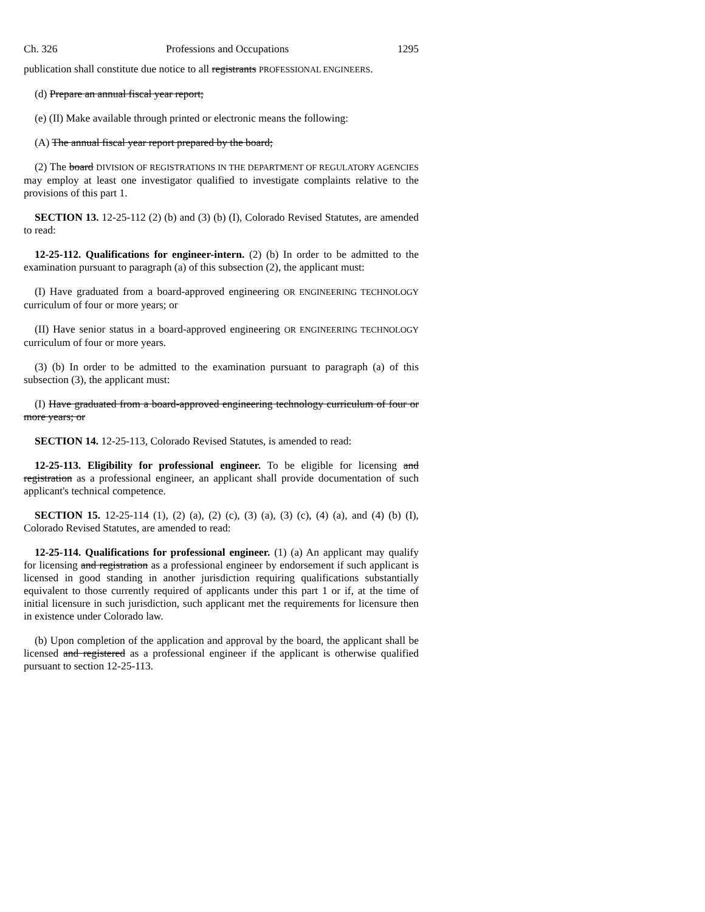Ch. 326 Professions and Occupations 1295
publication shall constitute due notice to all registrants PROFESSIONAL ENGINEERS.
(d) Prepare an annual fiscal year report;
(e) (II) Make available through printed or electronic means the following:
(A) The annual fiscal year report prepared by the board;
(2) The board DIVISION OF REGISTRATIONS IN THE DEPARTMENT OF REGULATORY AGENCIES may employ at least one investigator qualified to investigate complaints relative to the provisions of this part 1.
SECTION 13. 12-25-112 (2) (b) and (3) (b) (I), Colorado Revised Statutes, are amended to read:
12-25-112. Qualifications for engineer-intern. (2) (b) In order to be admitted to the examination pursuant to paragraph (a) of this subsection (2), the applicant must:
(I) Have graduated from a board-approved engineering OR ENGINEERING TECHNOLOGY curriculum of four or more years; or
(II) Have senior status in a board-approved engineering OR ENGINEERING TECHNOLOGY curriculum of four or more years.
(3) (b) In order to be admitted to the examination pursuant to paragraph (a) of this subsection (3), the applicant must:
(I) Have graduated from a board-approved engineering technology curriculum of four or more years; or
SECTION 14. 12-25-113, Colorado Revised Statutes, is amended to read:
12-25-113. Eligibility for professional engineer. To be eligible for licensing and registration as a professional engineer, an applicant shall provide documentation of such applicant's technical competence.
SECTION 15. 12-25-114 (1), (2) (a), (2) (c), (3) (a), (3) (c), (4) (a), and (4) (b) (I), Colorado Revised Statutes, are amended to read:
12-25-114. Qualifications for professional engineer. (1) (a) An applicant may qualify for licensing and registration as a professional engineer by endorsement if such applicant is licensed in good standing in another jurisdiction requiring qualifications substantially equivalent to those currently required of applicants under this part 1 or if, at the time of initial licensure in such jurisdiction, such applicant met the requirements for licensure then in existence under Colorado law.
(b) Upon completion of the application and approval by the board, the applicant shall be licensed and registered as a professional engineer if the applicant is otherwise qualified pursuant to section 12-25-113.